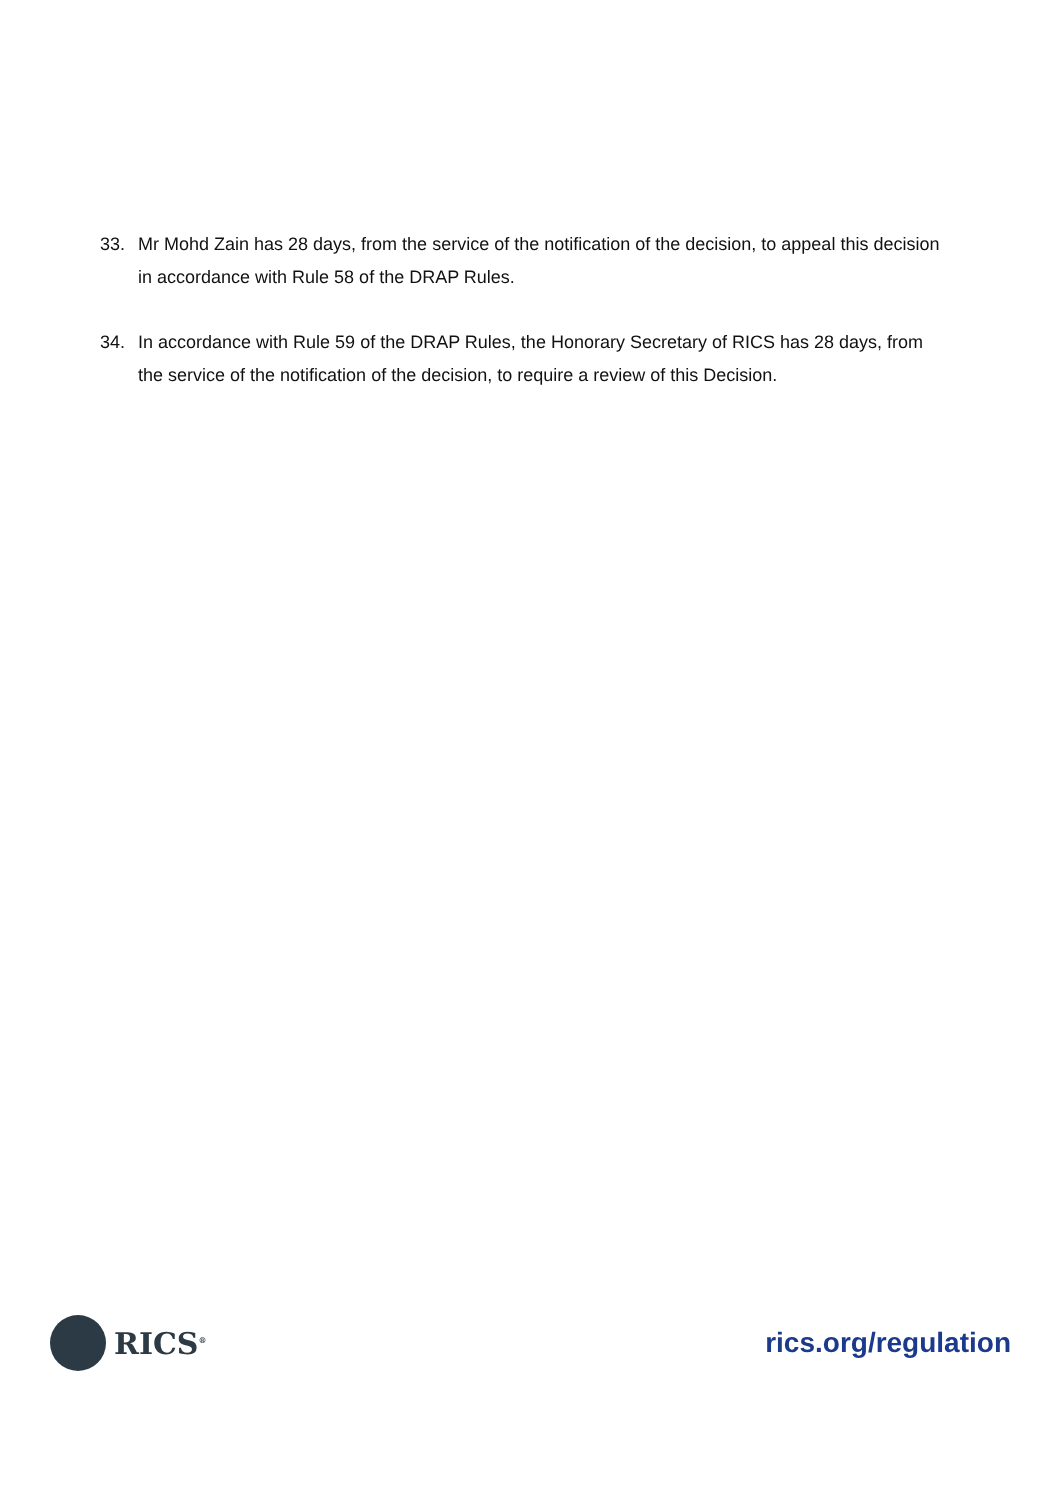33. Mr Mohd Zain has 28 days, from the service of the notification of the decision, to appeal this decision in accordance with Rule 58 of the DRAP Rules.
34. In accordance with Rule 59 of the DRAP Rules, the Honorary Secretary of RICS has 28 days, from the service of the notification of the decision, to require a review of this Decision.
RICS<sup>®</sup>
rics.org/regulation